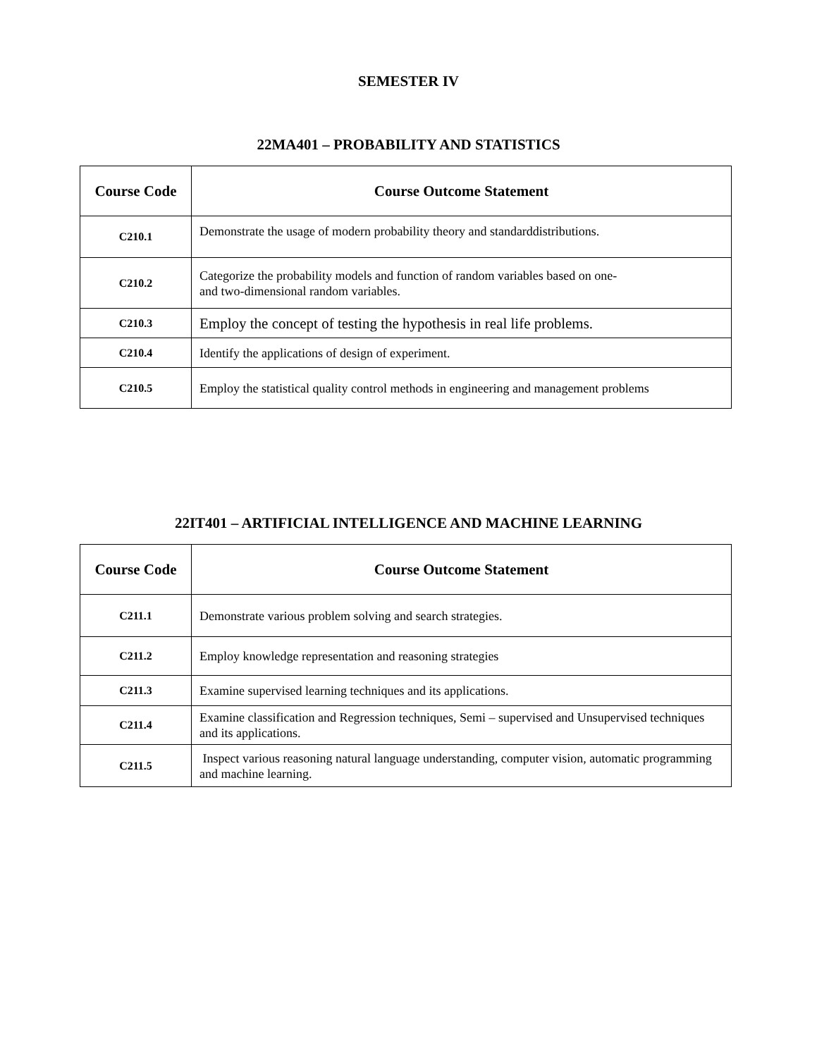SEMESTER IV
22MA401 – PROBABILITY AND STATISTICS
| Course Code | Course Outcome Statement |
| --- | --- |
| C210.1 | Demonstrate the usage of modern probability theory and standarddistributions. |
| C210.2 | Categorize the probability models and function of random variables based on one- and two-dimensional random variables. |
| C210.3 | Employ the concept of testing the hypothesis in real life problems. |
| C210.4 | Identify the applications of design of experiment. |
| C210.5 | Employ the statistical quality control methods in engineering and management problems |
22IT401 – ARTIFICIAL INTELLIGENCE AND MACHINE LEARNING
| Course Code | Course Outcome Statement |
| --- | --- |
| C211.1 | Demonstrate various problem solving and search strategies. |
| C211.2 | Employ knowledge representation and reasoning strategies |
| C211.3 | Examine supervised learning techniques and its applications. |
| C211.4 | Examine classification and Regression techniques, Semi – supervised and Unsupervised techniques and its applications. |
| C211.5 | Inspect various reasoning natural language understanding, computer vision, automatic programming and machine learning. |